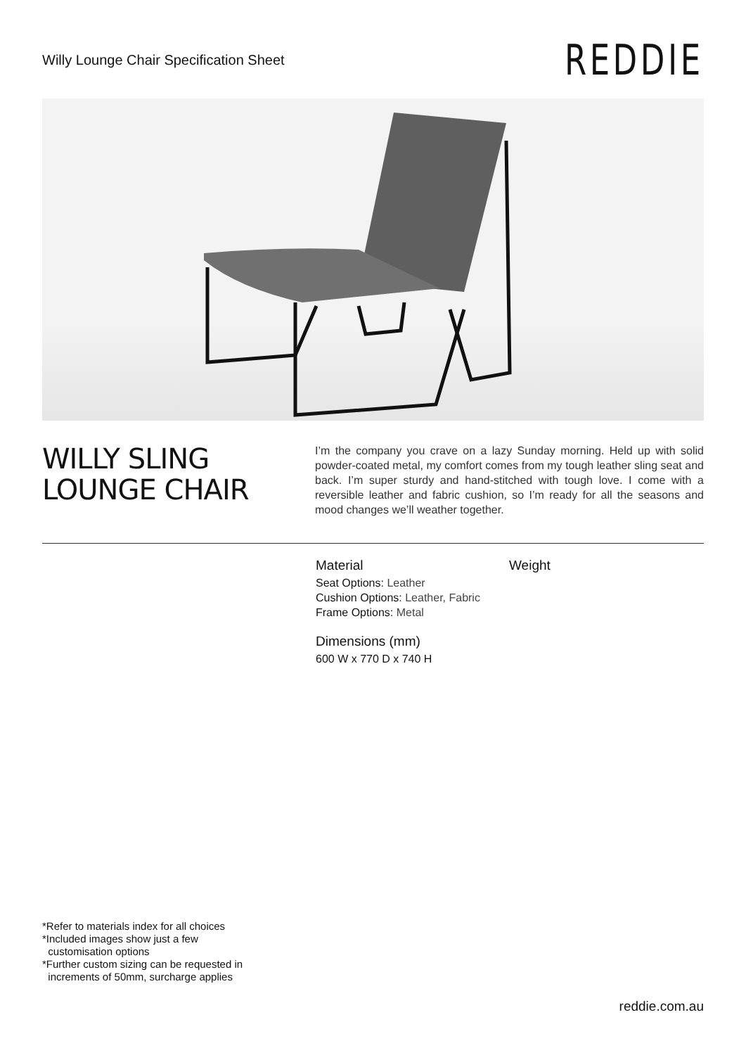Willy Lounge Chair Specification Sheet
REDDIE
WILLY SLING
LOUNGE CHAIR
I’m the company you crave on a lazy Sunday morning. Held up with solid powder-coated metal, my comfort comes from my tough leather sling seat and back. I’m super sturdy and hand-stitched with tough love. I come with a reversible leather and fabric cushion, so I’m ready for all the seasons and mood changes we’ll weather together.
Material
Seat Options: Leather
Cushion Options: Leather, Fabric
Frame Options: Metal
Dimensions (mm)
600 W x 770 D x 740 H
Weight
*Refer to materials index for all choices
*Included images show just a few
customisation options
*Further custom sizing can be requested in
increments of 50mm, surcharge applies
reddie.com.au